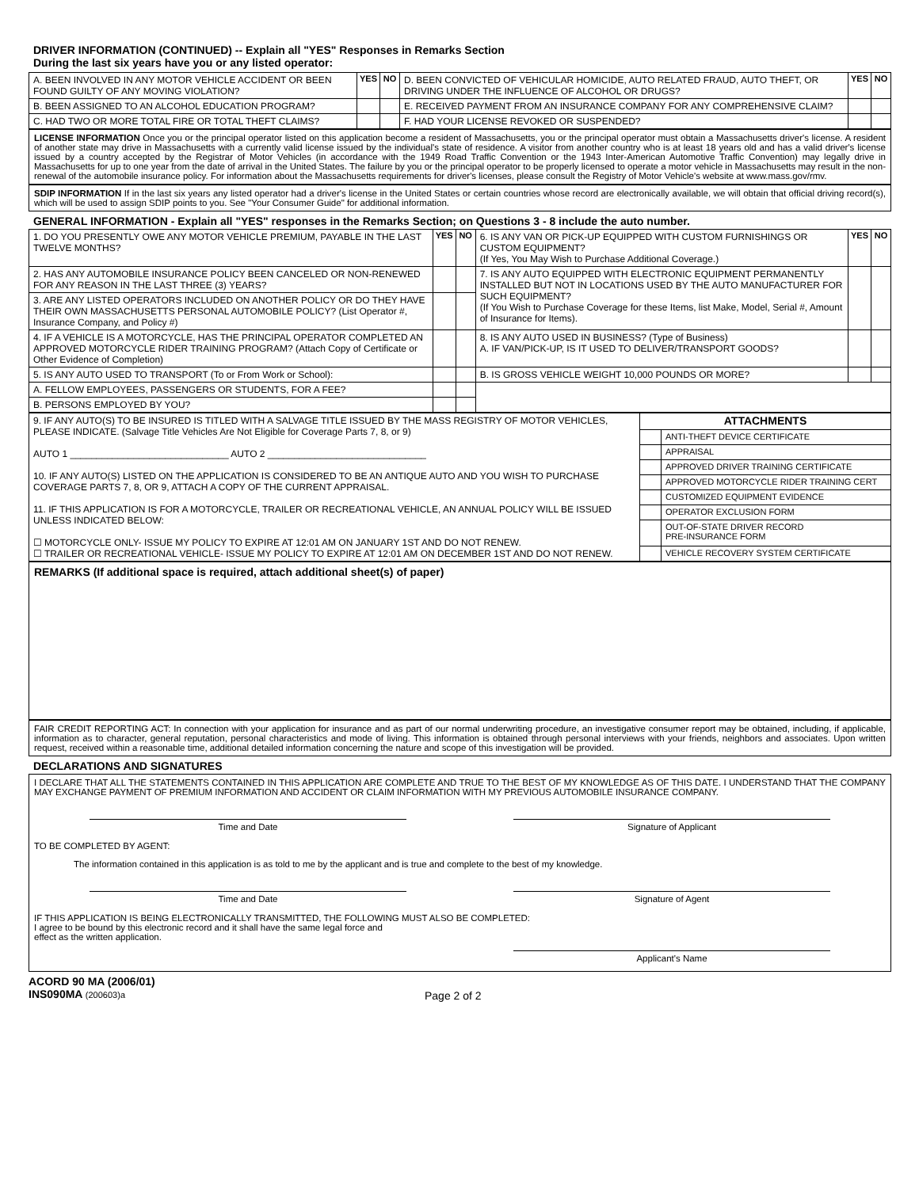DRIVER INFORMATION (CONTINUED) -- Explain all "YES" Responses in Remarks Section
During the last six years have you or any listed operator:
| A. BEEN INVOLVED IN ANY MOTOR VEHICLE ACCIDENT OR BEEN FOUND GUILTY OF ANY MOVING VIOLATION? | YES | NO | D. BEEN CONVICTED OF VEHICULAR HOMICIDE, AUTO RELATED FRAUD, AUTO THEFT, OR DRIVING UNDER THE INFLUENCE OF ALCOHOL OR DRUGS? | YES | NO |
| B. BEEN ASSIGNED TO AN ALCOHOL EDUCATION PROGRAM? | | | E. RECEIVED PAYMENT FROM AN INSURANCE COMPANY FOR ANY COMPREHENSIVE CLAIM? | | |
| C. HAD TWO OR MORE TOTAL FIRE OR TOTAL THEFT CLAIMS? | | | F. HAD YOUR LICENSE REVOKED OR SUSPENDED? | | |
LICENSE INFORMATION Once you or the principal operator listed on this application become a resident of Massachusetts, you or the principal operator must obtain a Massachusetts driver's license. A resident of another state may drive in Massachusetts with a currently valid license issued by the individual's state of residence. A visitor from another country who is at least 18 years old and has a valid driver's license issued by a country accepted by the Registrar of Motor Vehicles (in accordance with the 1949 Road Traffic Convention or the 1943 Inter-American Automotive Traffic Convention) may legally drive in Massachusetts for up to one year from the date of arrival in the United States. The failure by you or the principal operator to be properly licensed to operate a motor vehicle in Massachusetts may result in the non-renewal of the automobile insurance policy. For information about the Massachusetts requirements for driver's licenses, please consult the Registry of Motor Vehicle's website at www.mass.gov/rmv.
SDIP INFORMATION If in the last six years any listed operator had a driver's license in the United States or certain countries whose record are electronically available, we will obtain that official driving record(s), which will be used to assign SDIP points to you. See "Your Consumer Guide" for additional information.
GENERAL INFORMATION - Explain all "YES" responses in the Remarks Section; on Questions 3 - 8 include the auto number.
| 1. DO YOU PRESENTLY OWE ANY MOTOR VEHICLE PREMIUM, PAYABLE IN THE LAST TWELVE MONTHS? | YES | NO | 6. IS ANY VAN OR PICK-UP EQUIPPED WITH CUSTOM FURNISHINGS OR CUSTOM EQUIPMENT? (If Yes, You May Wish to Purchase Additional Coverage.) | YES | NO |
| 2. HAS ANY AUTOMOBILE INSURANCE POLICY BEEN CANCELED OR NON-RENEWED FOR ANY REASON IN THE LAST THREE (3) YEARS? | | | 7. IS ANY AUTO EQUIPPED WITH ELECTRONIC EQUIPMENT PERMANENTLY INSTALLED BUT NOT IN LOCATIONS USED BY THE AUTO MANUFACTURER FOR SUCH EQUIPMENT? (If You Wish to Purchase Coverage for these Items, list Make, Model, Serial #, Amount of Insurance for Items). | | |
| 3. ARE ANY LISTED OPERATORS INCLUDED ON ANOTHER POLICY OR DO THEY HAVE THEIR OWN MASSACHUSETTS PERSONAL AUTOMOBILE POLICY? (List Operator #, Insurance Company, and Policy #) | | | | | |
| 4. IF A VEHICLE IS A MOTORCYCLE, HAS THE PRINCIPAL OPERATOR COMPLETED AN APPROVED MOTORCYCLE RIDER TRAINING PROGRAM? (Attach Copy of Certificate or Other Evidence of Completion) | | | 8. IS ANY AUTO USED IN BUSINESS? (Type of Business) A. IF VAN/PICK-UP, IS IT USED TO DELIVER/TRANSPORT GOODS? | | |
| 5. IS ANY AUTO USED TO TRANSPORT (To or From Work or School): | | | B. IS GROSS VEHICLE WEIGHT 10,000 POUNDS OR MORE? | | |
| A. FELLOW EMPLOYEES, PASSENGERS OR STUDENTS, FOR A FEE? | | | | | |
| B. PERSONS EMPLOYED BY YOU? | | | | | |
| 9. IF ANY AUTO(S) TO BE INSURED IS TITLED WITH A SALVAGE TITLE ISSUED BY THE MASS REGISTRY OF MOTOR VEHICLES, PLEASE INDICATE. (Salvage Title Vehicles Are Not Eligible for Coverage Parts 7, 8, or 9) AUTO 1 ______________________________ AUTO 2 ______________________________ 10. IF ANY AUTO(S) LISTED ON THE APPLICATION IS CONSIDERED TO BE AN ANTIQUE AUTO AND YOU WISH TO PURCHASE COVERAGE PARTS 7, 8, OR 9, ATTACH A COPY OF THE CURRENT APPRAISAL. 11. IF THIS APPLICATION IS FOR A MOTORCYCLE, TRAILER OR RECREATIONAL VEHICLE, AN ANNUAL POLICY WILL BE ISSUED UNLESS INDICATED BELOW: ☐ MOTORCYCLE ONLY- ISSUE MY POLICY TO EXPIRE AT 12:01 AM ON JANUARY 1ST AND DO NOT RENEW. ☐ TRAILER OR RECREATIONAL VEHICLE- ISSUE MY POLICY TO EXPIRE AT 12:01 AM ON DECEMBER 1ST AND DO NOT RENEW. | ATTACHMENTS | |
| | | ANTI-THEFT DEVICE CERTIFICATE |
| | | APPRAISAL |
| | | APPROVED DRIVER TRAINING CERTIFICATE |
| | | APPROVED MOTORCYCLE RIDER TRAINING CERT |
| | | CUSTOMIZED EQUIPMENT EVIDENCE |
| | | OPERATOR EXCLUSION FORM |
| | | OUT-OF-STATE DRIVER RECORD PRE-INSURANCE FORM |
| | | VEHICLE RECOVERY SYSTEM CERTIFICATE |
REMARKS (If additional space is required, attach additional sheet(s) of paper)
FAIR CREDIT REPORTING ACT: In connection with your application for insurance and as part of our normal underwriting procedure, an investigative consumer report may be obtained, including, if applicable, information as to character, general reputation, personal characteristics and mode of living. This information is obtained through personal interviews with your friends, neighbors and associates. Upon written request, received within a reasonable time, additional detailed information concerning the nature and scope of this investigation will be provided.
DECLARATIONS AND SIGNATURES
I DECLARE THAT ALL THE STATEMENTS CONTAINED IN THIS APPLICATION ARE COMPLETE AND TRUE TO THE BEST OF MY KNOWLEDGE AS OF THIS DATE. I UNDERSTAND THAT THE COMPANY MAY EXCHANGE PAYMENT OF PREMIUM INFORMATION AND ACCIDENT OR CLAIM INFORMATION WITH MY PREVIOUS AUTOMOBILE INSURANCE COMPANY.
Time and Date Signature of Applicant
TO BE COMPLETED BY AGENT:
The information contained in this application is as told to me by the applicant and is true and complete to the best of my knowledge.
Time and Date Signature of Agent
IF THIS APPLICATION IS BEING ELECTRONICALLY TRANSMITTED, THE FOLLOWING MUST ALSO BE COMPLETED:
I agree to be bound by this electronic record and it shall have the same legal force and
effect as the written application.
Applicant's Name
ACORD 90 MA (2006/01)
INS090MA (200603)a
Page 2 of 2